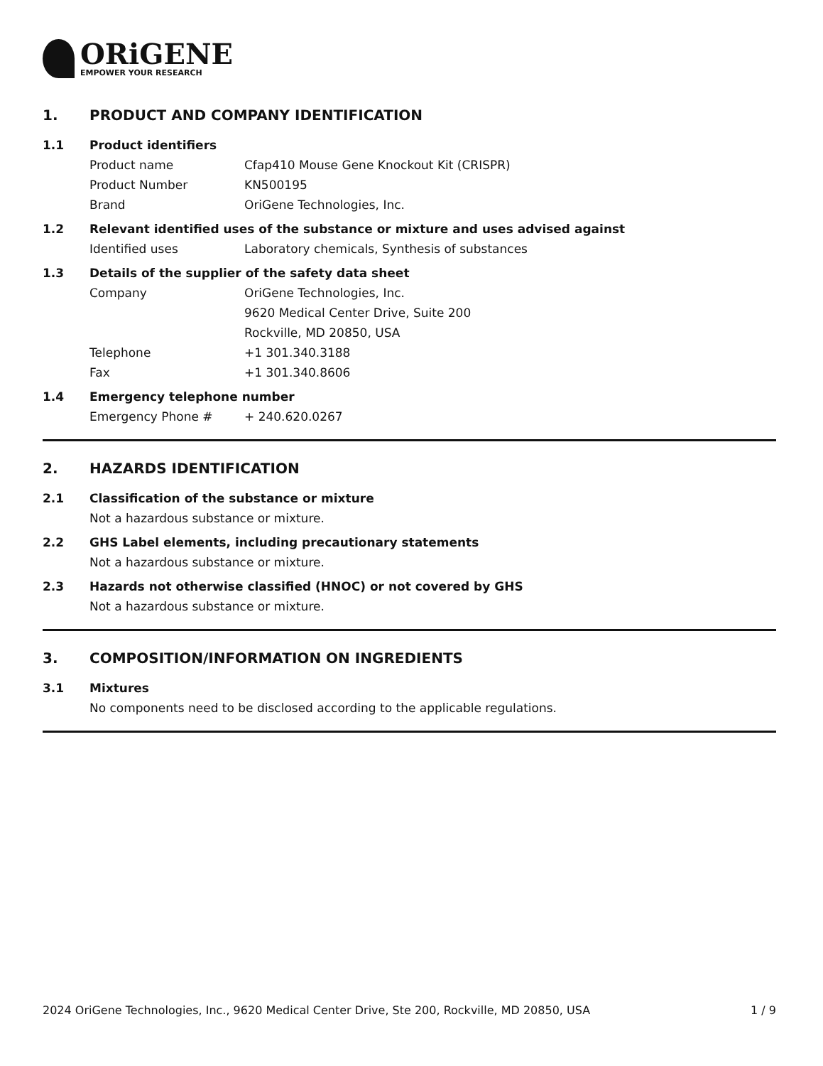ORiGENE
EMPOWER YOUR RESEARCH
1. PRODUCT AND COMPANY IDENTIFICATION
1.1 Product identifiers
Product name Cfap410 Mouse Gene Knockout Kit (CRISPR)
Product Number KN500195
Brand OriGene Technologies, Inc.
1.2 Relevant identified uses of the substance or mixture and uses advised against
Identified uses Laboratory chemicals, Synthesis of substances
1.3 Details of the supplier of the safety data sheet
Company OriGene Technologies, Inc.
9620 Medical Center Drive, Suite 200
Rockville, MD 20850, USA
Telephone +1 301.340.3188
Fax +1 301.340.8606
1.4 Emergency telephone number
Emergency Phone # + 240.620.0267
2. HAZARDS IDENTIFICATION
2.1 Classification of the substance or mixture
Not a hazardous substance or mixture.
2.2 GHS Label elements, including precautionary statements
Not a hazardous substance or mixture.
2.3 Hazards not otherwise classified (HNOC) or not covered by GHS
Not a hazardous substance or mixture.
3. COMPOSITION/INFORMATION ON INGREDIENTS
3.1 Mixtures
No components need to be disclosed according to the applicable regulations.
2024 OriGene Technologies, Inc., 9620 Medical Center Drive, Ste 200, Rockville, MD 20850, USA 1 / 9